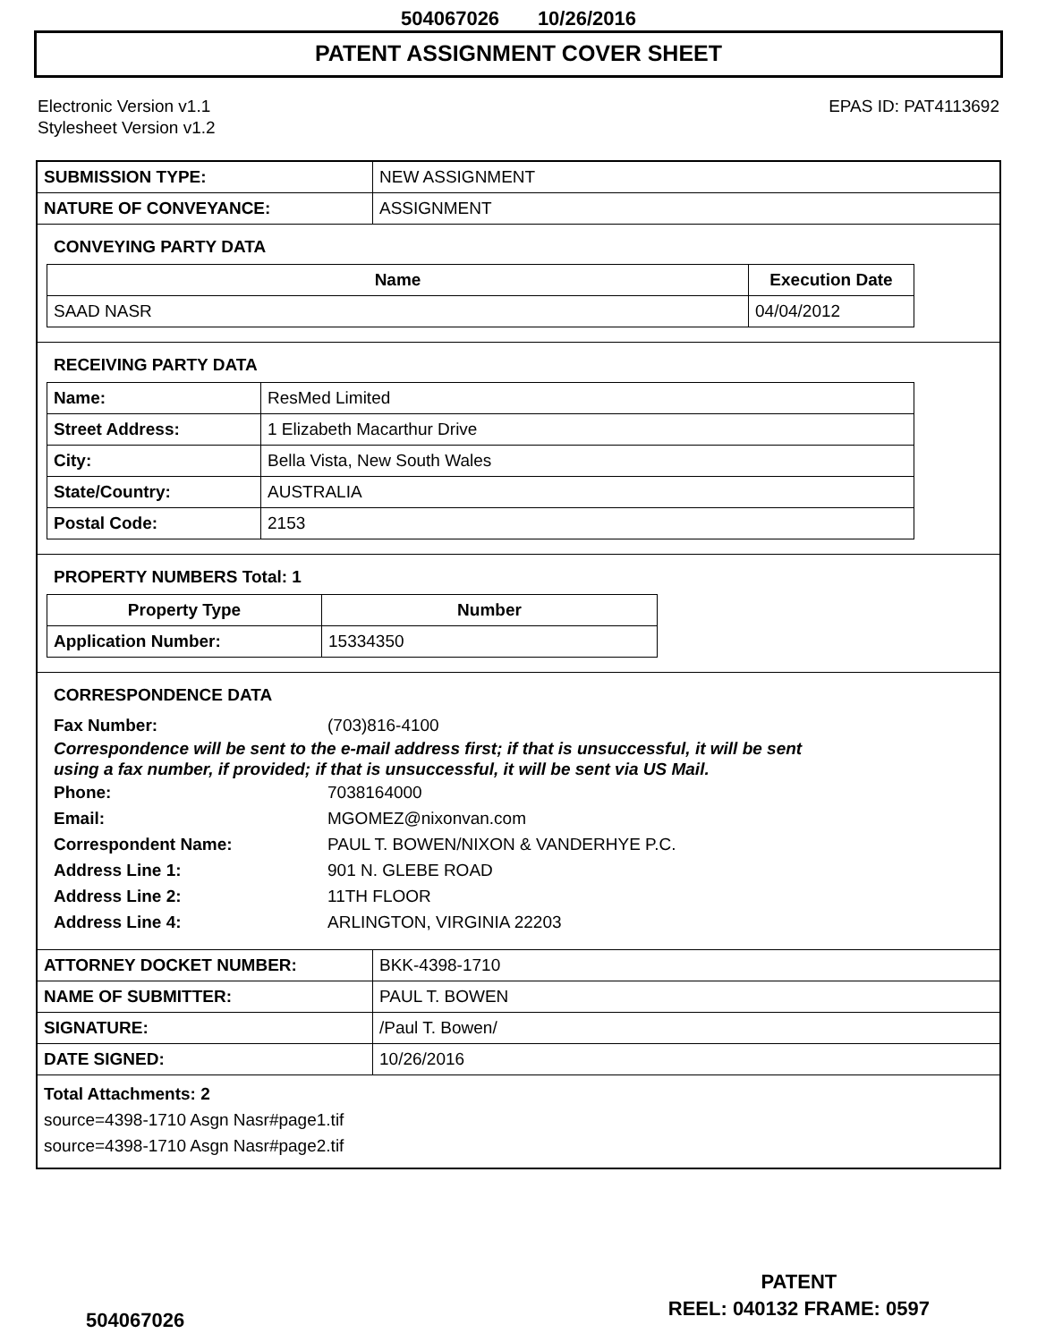504067026 10/26/2016
PATENT ASSIGNMENT COVER SHEET
Electronic Version v1.1
Stylesheet Version v1.2
EPAS ID: PAT4113692
| SUBMISSION TYPE: | NEW ASSIGNMENT |
| NATURE OF CONVEYANCE: | ASSIGNMENT |
CONVEYING PARTY DATA
| Name | Execution Date |
| --- | --- |
| SAAD NASR | 04/04/2012 |
RECEIVING PARTY DATA
| Name: | ResMed Limited |
| Street Address: | 1 Elizabeth Macarthur Drive |
| City: | Bella Vista, New South Wales |
| State/Country: | AUSTRALIA |
| Postal Code: | 2153 |
PROPERTY NUMBERS Total: 1
| Property Type | Number |
| --- | --- |
| Application Number: | 15334350 |
CORRESPONDENCE DATA
Fax Number: (703)816-4100
Correspondence will be sent to the e-mail address first; if that is unsuccessful, it will be sent
using a fax number, if provided; if that is unsuccessful, it will be sent via US Mail.
Phone: 7038164000
Email: MGOMEZ@nixonvan.com
Correspondent Name: PAUL T. BOWEN/NIXON & VANDERHYE P.C.
Address Line 1: 901 N. GLEBE ROAD
Address Line 2: 11TH FLOOR
Address Line 4: ARLINGTON, VIRGINIA 22203
| ATTORNEY DOCKET NUMBER: | BKK-4398-1710 |
| NAME OF SUBMITTER: | PAUL T. BOWEN |
| SIGNATURE: | /Paul T. Bowen/ |
| DATE SIGNED: | 10/26/2016 |
Total Attachments: 2
source=4398-1710 Asgn Nasr#page1.tif
source=4398-1710 Asgn Nasr#page2.tif
PATENT
REEL: 040132 FRAME: 0597
504067026